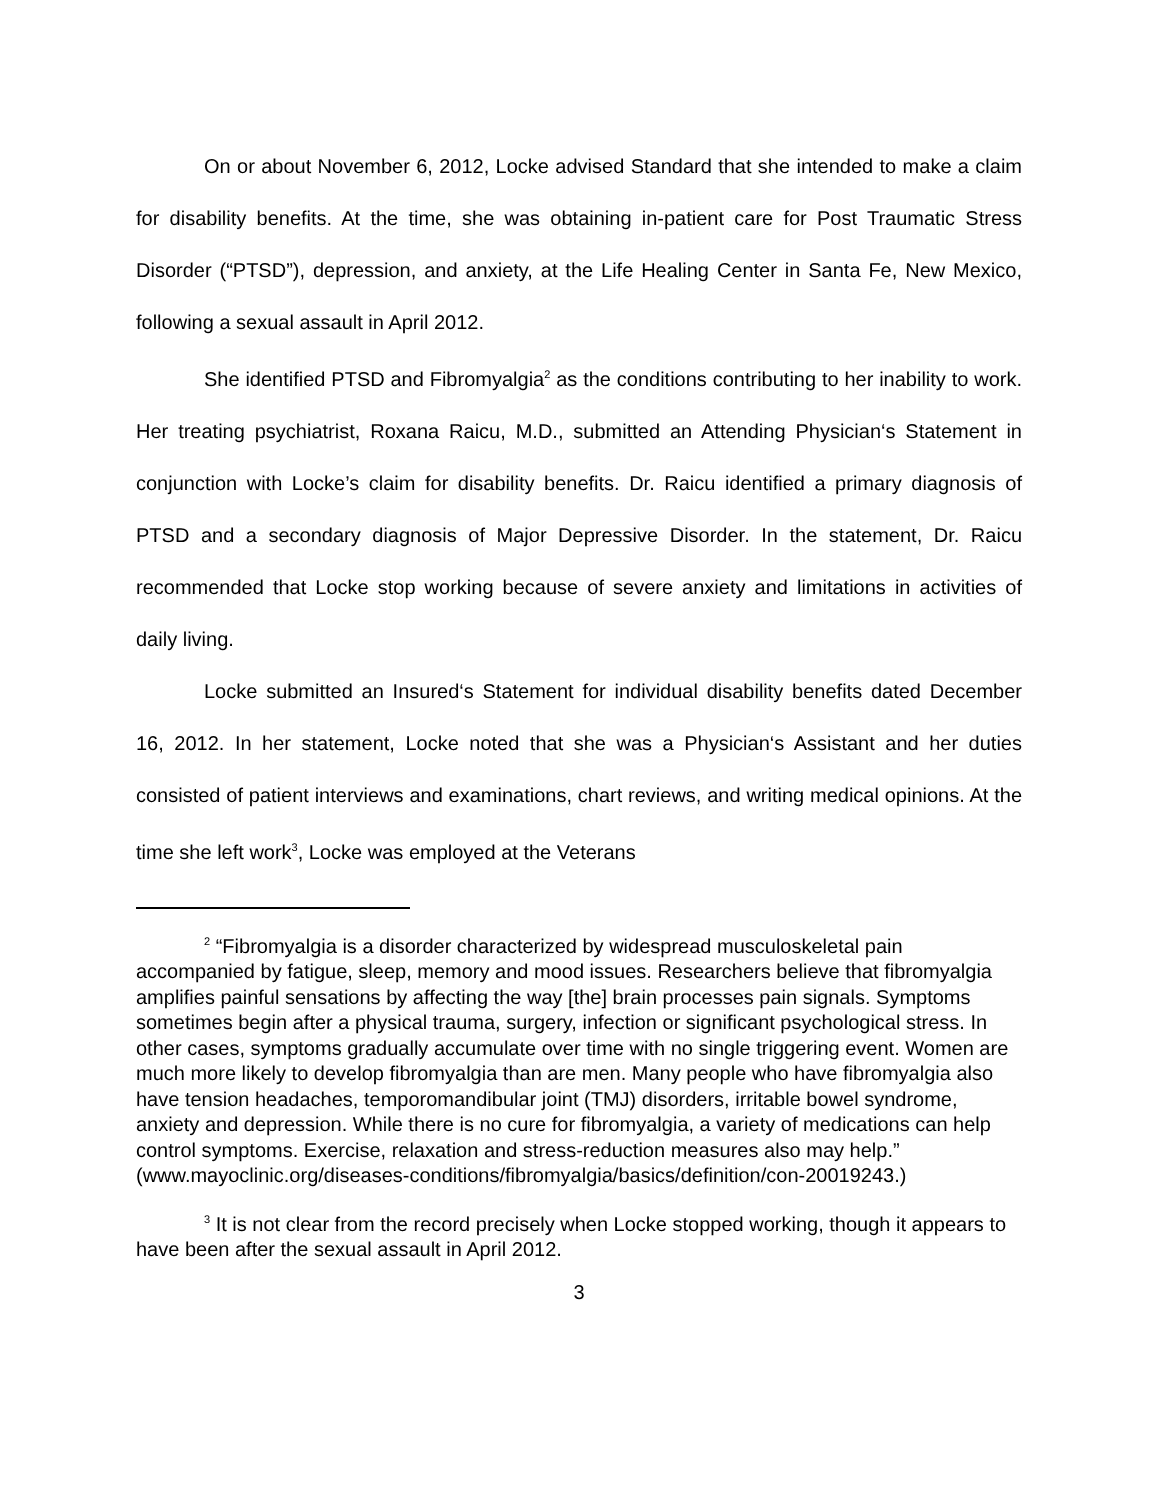On or about November 6, 2012, Locke advised Standard that she intended to make a claim for disability benefits. At the time, she was obtaining in-patient care for Post Traumatic Stress Disorder (“PTSD”), depression, and anxiety, at the Life Healing Center in Santa Fe, New Mexico, following a sexual assault in April 2012.
She identified PTSD and Fibromyalgia<sup>2</sup> as the conditions contributing to her inability to work. Her treating psychiatrist, Roxana Raicu, M.D., submitted an Attending Physician‘s Statement in conjunction with Locke’s claim for disability benefits. Dr. Raicu identified a primary diagnosis of PTSD and a secondary diagnosis of Major Depressive Disorder. In the statement, Dr. Raicu recommended that Locke stop working because of severe anxiety and limitations in activities of daily living.
Locke submitted an Insured‘s Statement for individual disability benefits dated December 16, 2012. In her statement, Locke noted that she was a Physician‘s Assistant and her duties consisted of patient interviews and examinations, chart reviews, and writing medical opinions. At the time she left work<sup>3</sup>, Locke was employed at the Veterans
<sup>2</sup> “Fibromyalgia is a disorder characterized by widespread musculoskeletal pain accompanied by fatigue, sleep, memory and mood issues. Researchers believe that fibromyalgia amplifies painful sensations by affecting the way [the] brain processes pain signals. Symptoms sometimes begin after a physical trauma, surgery, infection or significant psychological stress. In other cases, symptoms gradually accumulate over time with no single triggering event. Women are much more likely to develop fibromyalgia than are men. Many people who have fibromyalgia also have tension headaches, temporomandibular joint (TMJ) disorders, irritable bowel syndrome, anxiety and depression. While there is no cure for fibromyalgia, a variety of medications can help control symptoms. Exercise, relaxation and stress-reduction measures also may help.” (www.mayoclinic.org/diseases-conditions/fibromyalgia/basics/definition/con-20019243.)
<sup>3</sup> It is not clear from the record precisely when Locke stopped working, though it appears to have been after the sexual assault in April 2012.
3